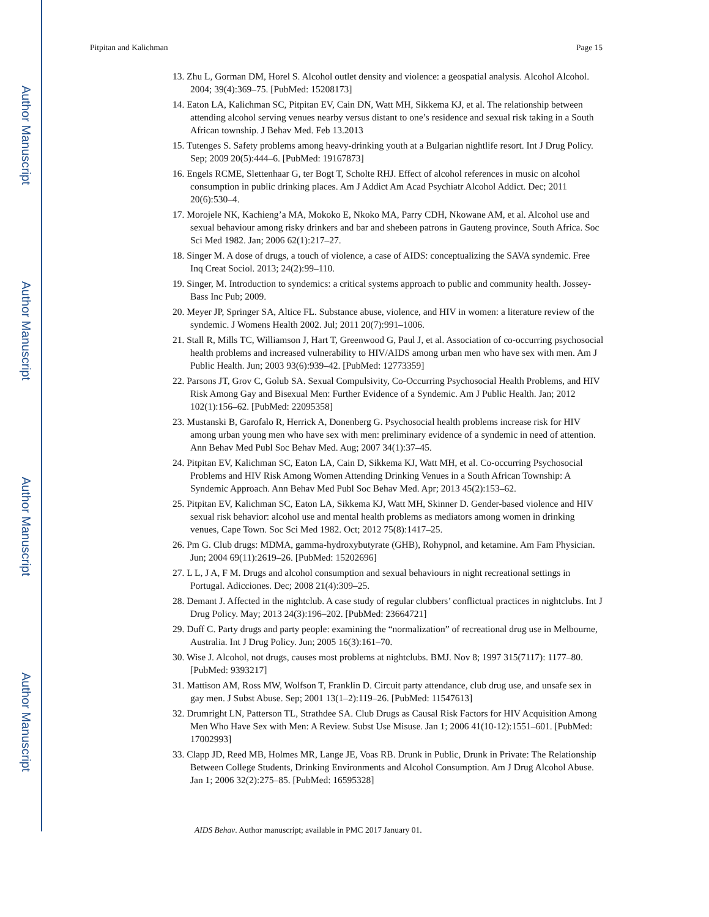Author Manuscript
Author Manuscript
Author Manuscript
Author Manuscript
Pitpitan and Kalichman Page 15
13. Zhu L, Gorman DM, Horel S. Alcohol outlet density and violence: a geospatial analysis. Alcohol Alcohol. 2004; 39(4):369–75. [PubMed: 15208173]
14. Eaton LA, Kalichman SC, Pitpitan EV, Cain DN, Watt MH, Sikkema KJ, et al. The relationship between attending alcohol serving venues nearby versus distant to one’s residence and sexual risk taking in a South African township. J Behav Med. Feb 13.2013
15. Tutenges S. Safety problems among heavy-drinking youth at a Bulgarian nightlife resort. Int J Drug Policy. Sep; 2009 20(5):444–6. [PubMed: 19167873]
16. Engels RCME, Slettenhaar G, ter Bogt T, Scholte RHJ. Effect of alcohol references in music on alcohol consumption in public drinking places. Am J Addict Am Acad Psychiatr Alcohol Addict. Dec; 2011 20(6):530–4.
17. Morojele NK, Kachieng’a MA, Mokoko E, Nkoko MA, Parry CDH, Nkowane AM, et al. Alcohol use and sexual behaviour among risky drinkers and bar and shebeen patrons in Gauteng province, South Africa. Soc Sci Med 1982. Jan; 2006 62(1):217–27.
18. Singer M. A dose of drugs, a touch of violence, a case of AIDS: conceptualizing the SAVA syndemic. Free Inq Creat Sociol. 2013; 24(2):99–110.
19. Singer, M. Introduction to syndemics: a critical systems approach to public and community health. Jossey-Bass Inc Pub; 2009.
20. Meyer JP, Springer SA, Altice FL. Substance abuse, violence, and HIV in women: a literature review of the syndemic. J Womens Health 2002. Jul; 2011 20(7):991–1006.
21. Stall R, Mills TC, Williamson J, Hart T, Greenwood G, Paul J, et al. Association of co-occurring psychosocial health problems and increased vulnerability to HIV/AIDS among urban men who have sex with men. Am J Public Health. Jun; 2003 93(6):939–42. [PubMed: 12773359]
22. Parsons JT, Grov C, Golub SA. Sexual Compulsivity, Co-Occurring Psychosocial Health Problems, and HIV Risk Among Gay and Bisexual Men: Further Evidence of a Syndemic. Am J Public Health. Jan; 2012 102(1):156–62. [PubMed: 22095358]
23. Mustanski B, Garofalo R, Herrick A, Donenberg G. Psychosocial health problems increase risk for HIV among urban young men who have sex with men: preliminary evidence of a syndemic in need of attention. Ann Behav Med Publ Soc Behav Med. Aug; 2007 34(1):37–45.
24. Pitpitan EV, Kalichman SC, Eaton LA, Cain D, Sikkema KJ, Watt MH, et al. Co-occurring Psychosocial Problems and HIV Risk Among Women Attending Drinking Venues in a South African Township: A Syndemic Approach. Ann Behav Med Publ Soc Behav Med. Apr; 2013 45(2):153–62.
25. Pitpitan EV, Kalichman SC, Eaton LA, Sikkema KJ, Watt MH, Skinner D. Gender-based violence and HIV sexual risk behavior: alcohol use and mental health problems as mediators among women in drinking venues, Cape Town. Soc Sci Med 1982. Oct; 2012 75(8):1417–25.
26. Pm G. Club drugs: MDMA, gamma-hydroxybutyrate (GHB), Rohypnol, and ketamine. Am Fam Physician. Jun; 2004 69(11):2619–26. [PubMed: 15202696]
27. L L, J A, F M. Drugs and alcohol consumption and sexual behaviours in night recreational settings in Portugal. Adicciones. Dec; 2008 21(4):309–25.
28. Demant J. Affected in the nightclub. A case study of regular clubbers’ conflictual practices in nightclubs. Int J Drug Policy. May; 2013 24(3):196–202. [PubMed: 23664721]
29. Duff C. Party drugs and party people: examining the “normalization” of recreational drug use in Melbourne, Australia. Int J Drug Policy. Jun; 2005 16(3):161–70.
30. Wise J. Alcohol, not drugs, causes most problems at nightclubs. BMJ. Nov 8; 1997 315(7117): 1177–80. [PubMed: 9393217]
31. Mattison AM, Ross MW, Wolfson T, Franklin D. Circuit party attendance, club drug use, and unsafe sex in gay men. J Subst Abuse. Sep; 2001 13(1–2):119–26. [PubMed: 11547613]
32. Drumright LN, Patterson TL, Strathdee SA. Club Drugs as Causal Risk Factors for HIV Acquisition Among Men Who Have Sex with Men: A Review. Subst Use Misuse. Jan 1; 2006 41(10-12):1551–601. [PubMed: 17002993]
33. Clapp JD, Reed MB, Holmes MR, Lange JE, Voas RB. Drunk in Public, Drunk in Private: The Relationship Between College Students, Drinking Environments and Alcohol Consumption. Am J Drug Alcohol Abuse. Jan 1; 2006 32(2):275–85. [PubMed: 16595328]
AIDS Behav. Author manuscript; available in PMC 2017 January 01.